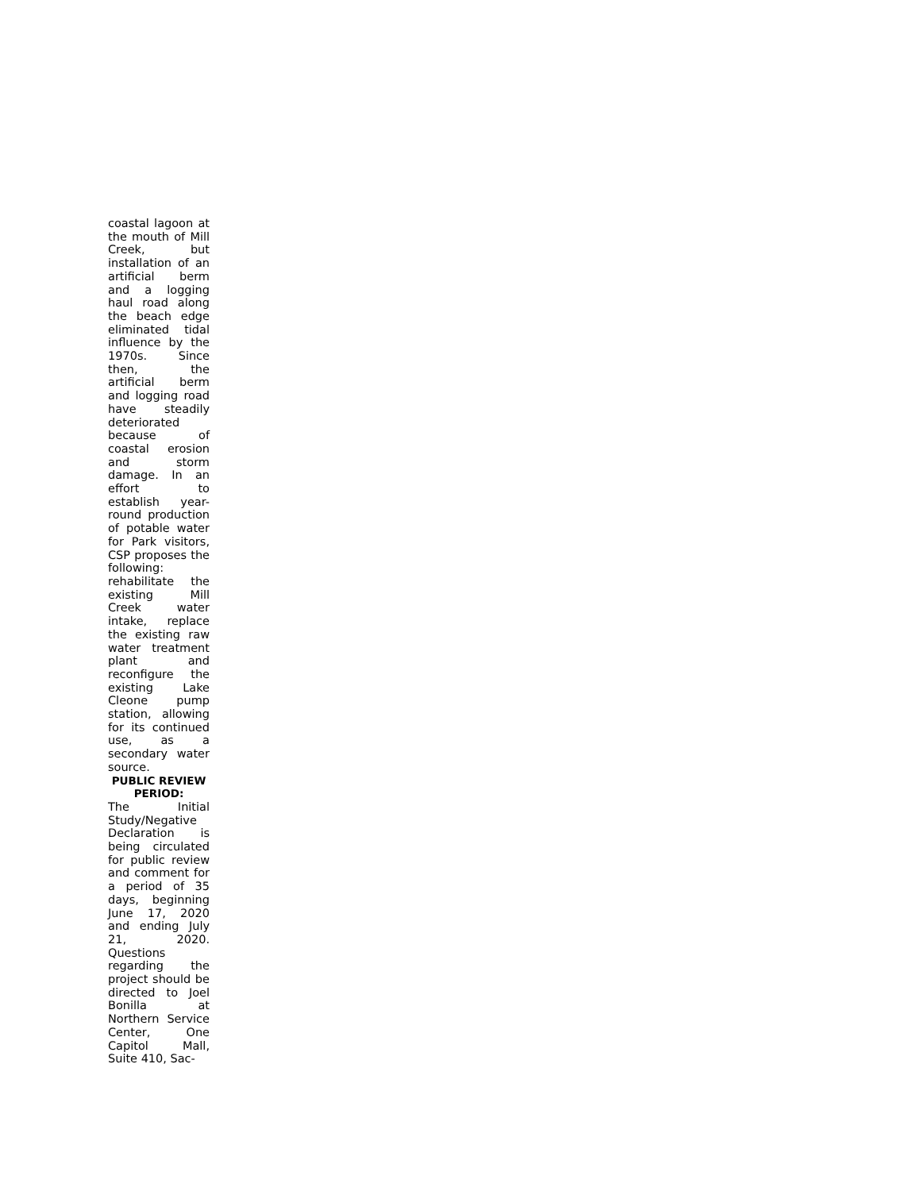coastal lagoon at the mouth of Mill Creek, but installation of an artificial berm and a logging haul road along the beach edge eliminated tidal influence by the 1970s. Since then, the artificial berm and logging road have steadily deteriorated because of coastal erosion and storm damage. In an effort to establish year-round production of potable water for Park visitors, CSP proposes the following: rehabilitate the existing Mill Creek water intake, replace the existing raw water treatment plant and reconfigure the existing Lake Cleone pump station, allowing for its continued use, as a secondary water source.
PUBLIC REVIEW PERIOD:
The Initial Study/Negative Declaration is being circulated for public review and comment for a period of 35 days, beginning June 17, 2020 and ending July 21, 2020. Questions regarding the project should be directed to Joel Bonilla at Northern Service Center, One Capitol Mall, Suite 410, Sac-